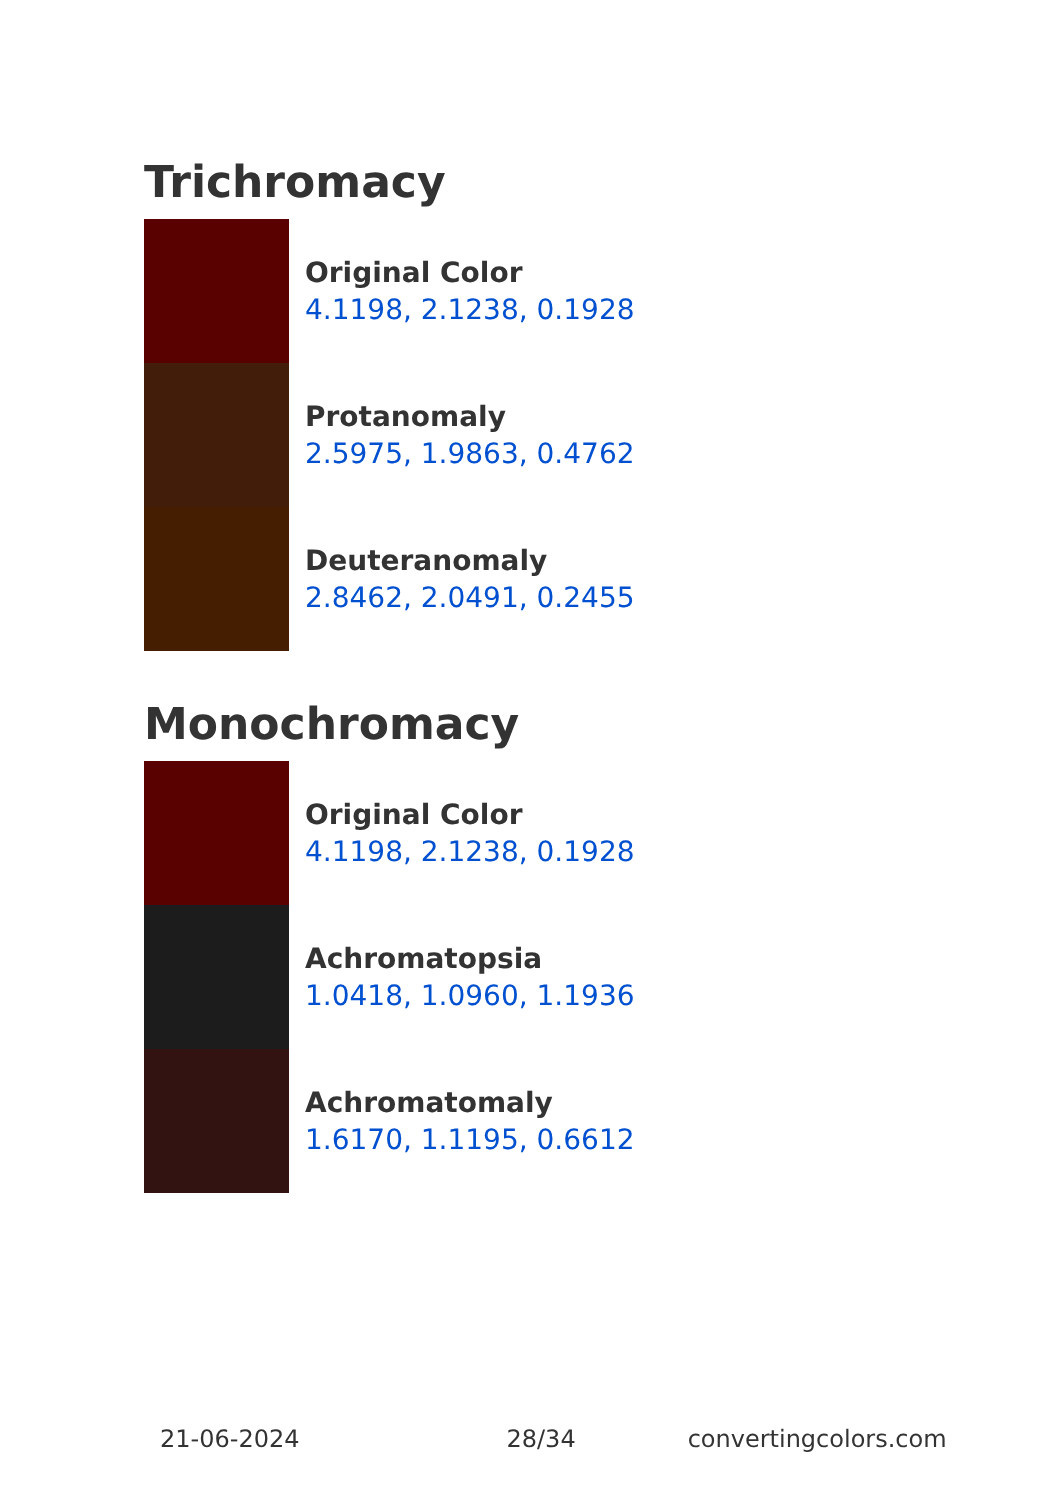Trichromacy
Original Color
4.1198, 2.1238, 0.1928
Protanomaly
2.5975, 1.9863, 0.4762
Deuteranomaly
2.8462, 2.0491, 0.2455
Monochromacy
Original Color
4.1198, 2.1238, 0.1928
Achromatopsia
1.0418, 1.0960, 1.1936
Achromatomaly
1.6170, 1.1195, 0.6612
21-06-2024 28/34 convertingcolors.com